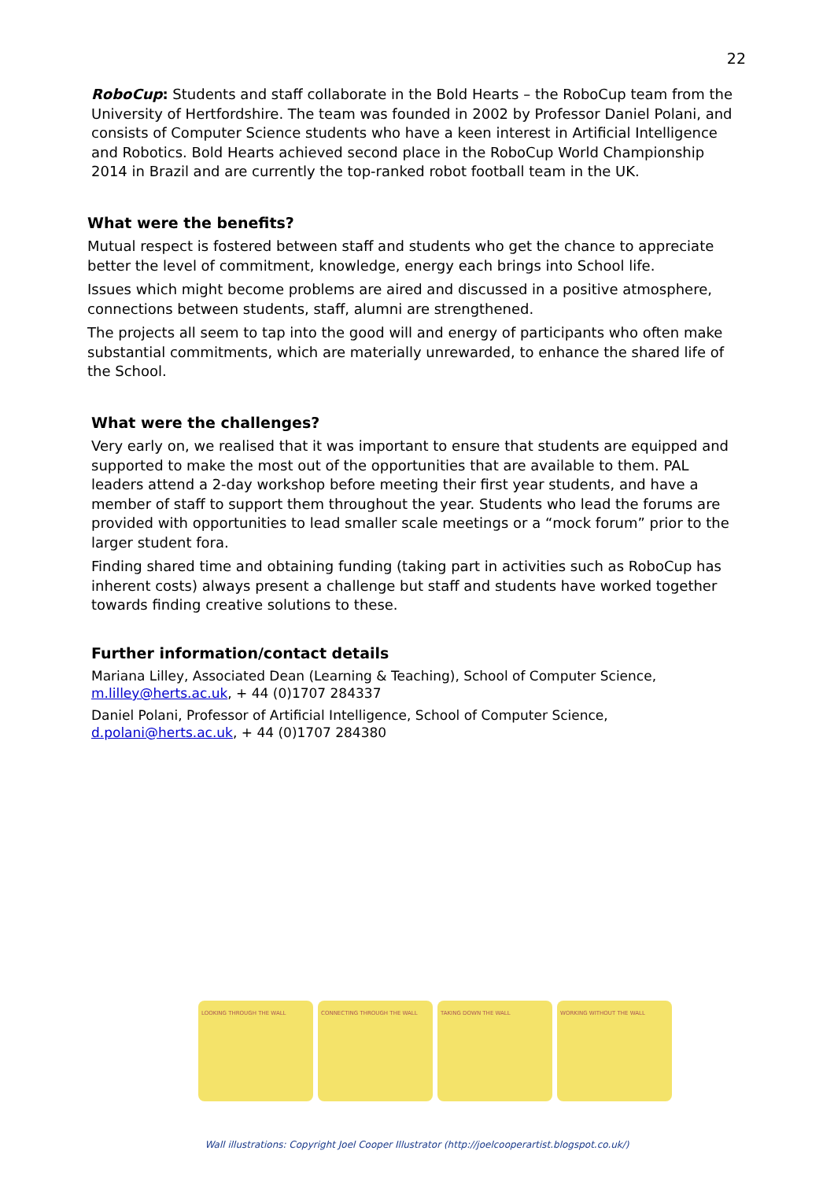22
RoboCup: Students and staff collaborate in the Bold Hearts – the RoboCup team from the University of Hertfordshire. The team was founded in 2002 by Professor Daniel Polani, and consists of Computer Science students who have a keen interest in Artificial Intelligence and Robotics. Bold Hearts achieved second place in the RoboCup World Championship 2014 in Brazil and are currently the top-ranked robot football team in the UK.
What were the benefits?
Mutual respect is fostered between staff and students who get the chance to appreciate better the level of commitment, knowledge, energy each brings into School life.
Issues which might become problems are aired and discussed in a positive atmosphere, connections between students, staff, alumni are strengthened.
The projects all seem to tap into the good will and energy of participants who often make substantial commitments, which are materially unrewarded, to enhance the shared life of the School.
What were the challenges?
Very early on, we realised that it was important to ensure that students are equipped and supported to make the most out of the opportunities that are available to them. PAL leaders attend a 2-day workshop before meeting their first year students, and have a member of staff to support them throughout the year. Students who lead the forums are provided with opportunities to lead smaller scale meetings or a “mock forum” prior to the larger student fora.
Finding shared time and obtaining funding (taking part in activities such as RoboCup has inherent costs) always present a challenge but staff and students have worked together towards finding creative solutions to these.
Further information/contact details
Mariana Lilley, Associated Dean (Learning & Teaching), School of Computer Science, m.lilley@herts.ac.uk, + 44 (0)1707 284337
Daniel Polani, Professor of Artificial Intelligence, School of Computer Science, d.polani@herts.ac.uk, + 44 (0)1707 284380
LOOKING THROUGH THE WALL CONNECTING THROUGH THE WALL TAKING DOWN THE WALL WORKING WITHOUT THE WALL
Wall illustrations: Copyright Joel Cooper Illustrator (http://joelcooperartist.blogspot.co.uk/)